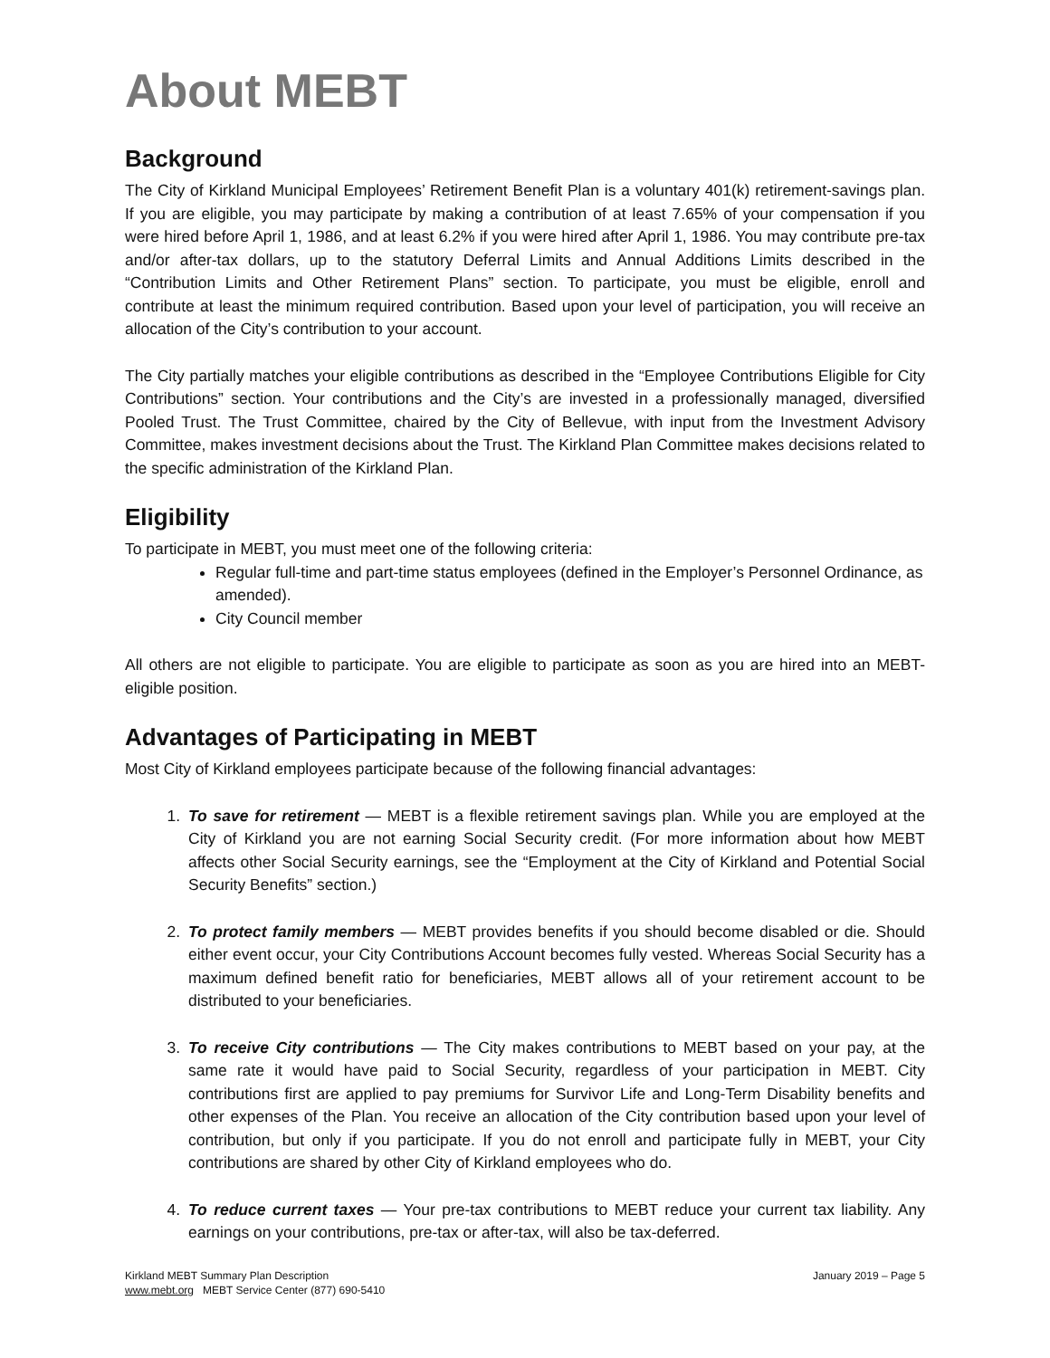About MEBT
Background
The City of Kirkland Municipal Employees’ Retirement Benefit Plan is a voluntary 401(k) retirement-savings plan. If you are eligible, you may participate by making a contribution of at least 7.65% of your compensation if you were hired before April 1, 1986, and at least 6.2% if you were hired after April 1, 1986. You may contribute pre-tax and/or after-tax dollars, up to the statutory Deferral Limits and Annual Additions Limits described in the “Contribution Limits and Other Retirement Plans” section. To participate, you must be eligible, enroll and contribute at least the minimum required contribution. Based upon your level of participation, you will receive an allocation of the City’s contribution to your account.
The City partially matches your eligible contributions as described in the “Employee Contributions Eligible for City Contributions” section. Your contributions and the City’s are invested in a professionally managed, diversified Pooled Trust. The Trust Committee, chaired by the City of Bellevue, with input from the Investment Advisory Committee, makes investment decisions about the Trust. The Kirkland Plan Committee makes decisions related to the specific administration of the Kirkland Plan.
Eligibility
To participate in MEBT, you must meet one of the following criteria:
Regular full-time and part-time status employees (defined in the Employer’s Personnel Ordinance, as amended).
City Council member
All others are not eligible to participate. You are eligible to participate as soon as you are hired into an MEBT-eligible position.
Advantages of Participating in MEBT
Most City of Kirkland employees participate because of the following financial advantages:
1. To save for retirement — MEBT is a flexible retirement savings plan. While you are employed at the City of Kirkland you are not earning Social Security credit. (For more information about how MEBT affects other Social Security earnings, see the “Employment at the City of Kirkland and Potential Social Security Benefits” section.)
2. To protect family members — MEBT provides benefits if you should become disabled or die. Should either event occur, your City Contributions Account becomes fully vested. Whereas Social Security has a maximum defined benefit ratio for beneficiaries, MEBT allows all of your retirement account to be distributed to your beneficiaries.
3. To receive City contributions — The City makes contributions to MEBT based on your pay, at the same rate it would have paid to Social Security, regardless of your participation in MEBT. City contributions first are applied to pay premiums for Survivor Life and Long-Term Disability benefits and other expenses of the Plan. You receive an allocation of the City contribution based upon your level of contribution, but only if you participate. If you do not enroll and participate fully in MEBT, your City contributions are shared by other City of Kirkland employees who do.
4. To reduce current taxes — Your pre-tax contributions to MEBT reduce your current tax liability. Any earnings on your contributions, pre-tax or after-tax, will also be tax-deferred.
Kirkland MEBT Summary Plan Description
www.mebt.org MEBT Service Center (877) 690-5410
January 2019 – Page 5